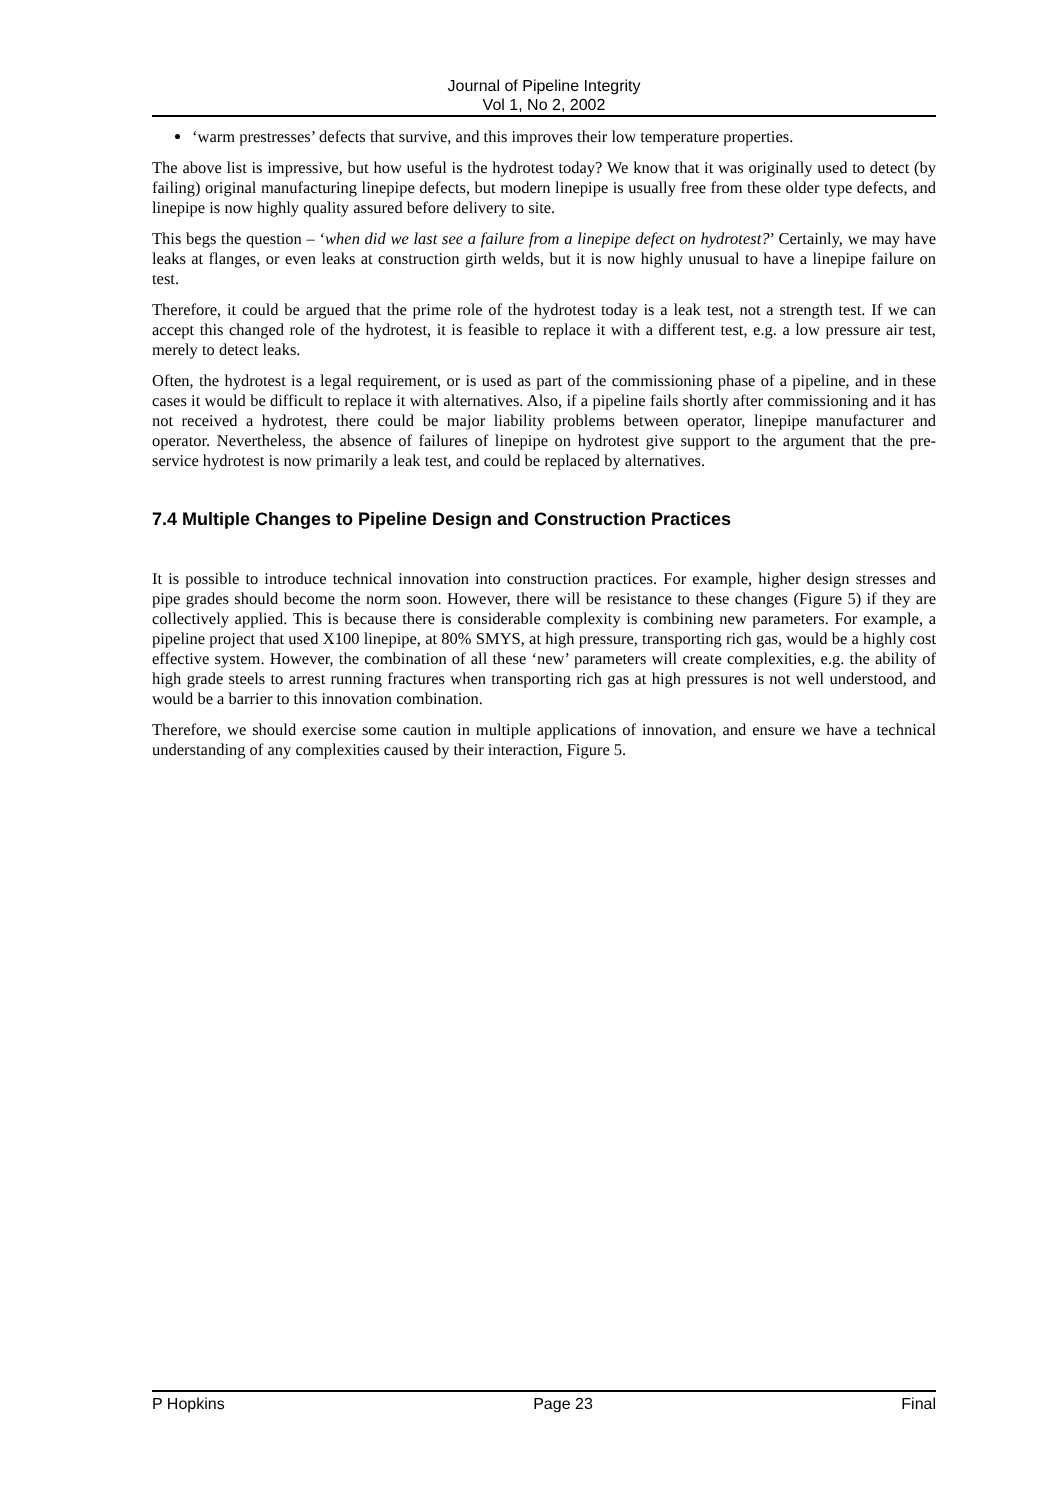Journal of Pipeline Integrity
Vol 1, No 2, 2002
‘warm prestresses’ defects that survive, and this improves their low temperature properties.
The above list is impressive, but how useful is the hydrotest today? We know that it was originally used to detect (by failing) original manufacturing linepipe defects, but modern linepipe is usually free from these older type defects, and linepipe is now highly quality assured before delivery to site.
This begs the question – ‘when did we last see a failure from a linepipe defect on hydrotest?’ Certainly, we may have leaks at flanges, or even leaks at construction girth welds, but it is now highly unusual to have a linepipe failure on test.
Therefore, it could be argued that the prime role of the hydrotest today is a leak test, not a strength test. If we can accept this changed role of the hydrotest, it is feasible to replace it with a different test, e.g. a low pressure air test, merely to detect leaks.
Often, the hydrotest is a legal requirement, or is used as part of the commissioning phase of a pipeline, and in these cases it would be difficult to replace it with alternatives. Also, if a pipeline fails shortly after commissioning and it has not received a hydrotest, there could be major liability problems between operator, linepipe manufacturer and operator. Nevertheless, the absence of failures of linepipe on hydrotest give support to the argument that the pre-service hydrotest is now primarily a leak test, and could be replaced by alternatives.
7.4 Multiple Changes to Pipeline Design and Construction Practices
It is possible to introduce technical innovation into construction practices. For example, higher design stresses and pipe grades should become the norm soon. However, there will be resistance to these changes (Figure 5) if they are collectively applied. This is because there is considerable complexity is combining new parameters. For example, a pipeline project that used X100 linepipe, at 80% SMYS, at high pressure, transporting rich gas, would be a highly cost effective system. However, the combination of all these ‘new’ parameters will create complexities, e.g. the ability of high grade steels to arrest running fractures when transporting rich gas at high pressures is not well understood, and would be a barrier to this innovation combination.
Therefore, we should exercise some caution in multiple applications of innovation, and ensure we have a technical understanding of any complexities caused by their interaction, Figure 5.
P Hopkins Page 23 Final